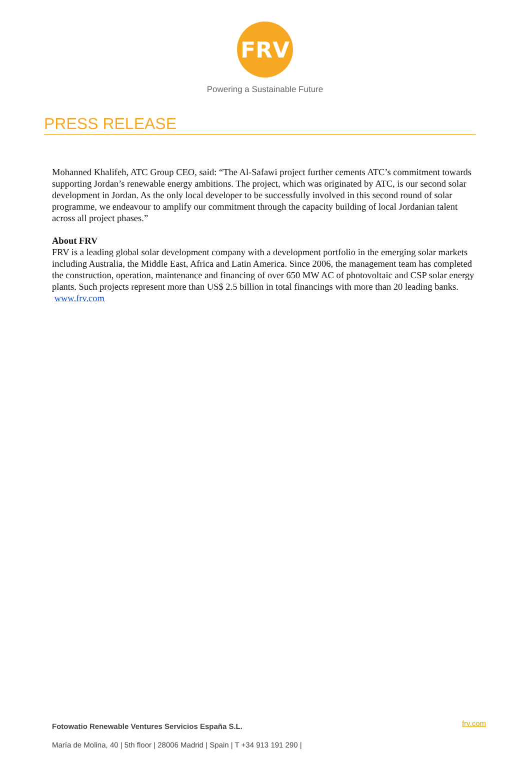FRV
Powering a Sustainable Future
PRESS RELEASE
Mohanned Khalifeh, ATC Group CEO, said: “The Al-Safawi project further cements ATC’s commitment towards supporting Jordan’s renewable energy ambitions. The project, which was originated by ATC, is our second solar development in Jordan. As the only local developer to be successfully involved in this second round of solar programme, we endeavour to amplify our commitment through the capacity building of local Jordanian talent across all project phases.”
About FRV
FRV is a leading global solar development company with a development portfolio in the emerging solar markets including Australia, the Middle East, Africa and Latin America. Since 2006, the management team has completed the construction, operation, maintenance and financing of over 650 MW AC of photovoltaic and CSP solar energy plants. Such projects represent more than US$ 2.5 billion in total financings with more than 20 leading banks. www.frv.com
frv.com
Fotowatio Renewable Ventures Servicios España S.L.
María de Molina, 40 | 5th floor | 28006 Madrid | Spain | T +34 913 191 290 |